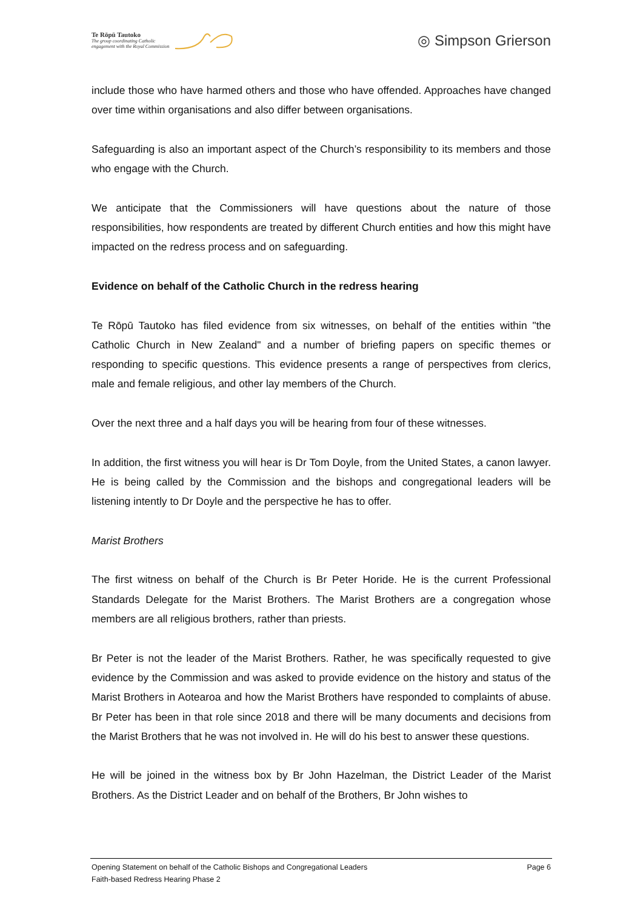Te Rōpū Tautoko
The group coordinating Catholic
engagement with the Royal Commission
◎ Simpson Grierson
include those who have harmed others and those who have offended. Approaches have changed over time within organisations and also differ between organisations.
Safeguarding is also an important aspect of the Church’s responsibility to its members and those who engage with the Church.
We anticipate that the Commissioners will have questions about the nature of those responsibilities, how respondents are treated by different Church entities and how this might have impacted on the redress process and on safeguarding.
Evidence on behalf of the Catholic Church in the redress hearing
Te Rōpū Tautoko has filed evidence from six witnesses, on behalf of the entities within "the Catholic Church in New Zealand" and a number of briefing papers on specific themes or responding to specific questions. This evidence presents a range of perspectives from clerics, male and female religious, and other lay members of the Church.
Over the next three and a half days you will be hearing from four of these witnesses.
In addition, the first witness you will hear is Dr Tom Doyle, from the United States, a canon lawyer. He is being called by the Commission and the bishops and congregational leaders will be listening intently to Dr Doyle and the perspective he has to offer.
Marist Brothers
The first witness on behalf of the Church is Br Peter Horide. He is the current Professional Standards Delegate for the Marist Brothers. The Marist Brothers are a congregation whose members are all religious brothers, rather than priests.
Br Peter is not the leader of the Marist Brothers. Rather, he was specifically requested to give evidence by the Commission and was asked to provide evidence on the history and status of the Marist Brothers in Aotearoa and how the Marist Brothers have responded to complaints of abuse. Br Peter has been in that role since 2018 and there will be many documents and decisions from the Marist Brothers that he was not involved in. He will do his best to answer these questions.
He will be joined in the witness box by Br John Hazelman, the District Leader of the Marist Brothers. As the District Leader and on behalf of the Brothers, Br John wishes to
Opening Statement on behalf of the Catholic Bishops and Congregational Leaders Page 6
Faith-based Redress Hearing Phase 2